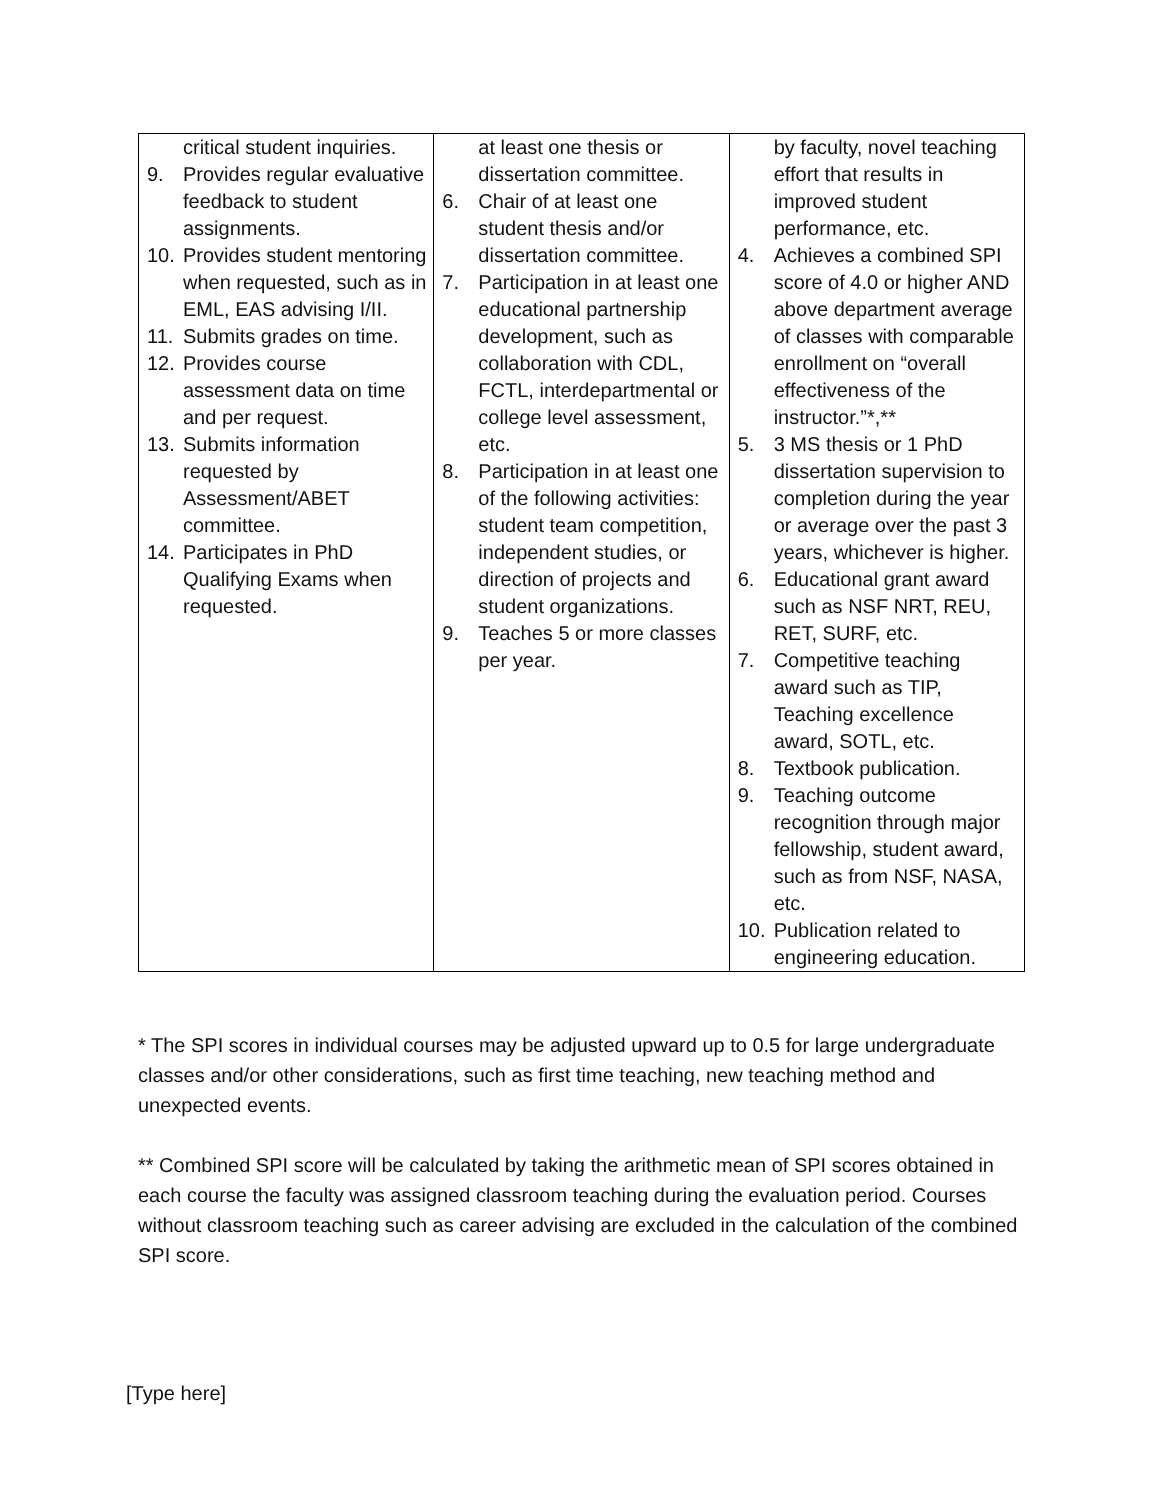| critical student inquiries. 9. Provides regular evaluative feedback to student assignments. 10. Provides student mentoring when requested, such as in EML, EAS advising I/II. 11. Submits grades on time. 12. Provides course assessment data on time and per request. 13. Submits information requested by Assessment/ABET committee. 14. Participates in PhD Qualifying Exams when requested. | at least one thesis or dissertation committee. 6. Chair of at least one student thesis and/or dissertation committee. 7. Participation in at least one educational partnership development, such as collaboration with CDL, FCTL, interdepartmental or college level assessment, etc. 8. Participation in at least one of the following activities: student team competition, independent studies, or direction of projects and student organizations. 9. Teaches 5 or more classes per year. | by faculty, novel teaching effort that results in improved student performance, etc. 4. Achieves a combined SPI score of 4.0 or higher AND above department average of classes with comparable enrollment on “overall effectiveness of the instructor.”*,** 5. 3 MS thesis or 1 PhD dissertation supervision to completion during the year or average over the past 3 years, whichever is higher. 6. Educational grant award such as NSF NRT, REU, RET, SURF, etc. 7. Competitive teaching award such as TIP, Teaching excellence award, SOTL, etc. 8. Textbook publication. 9. Teaching outcome recognition through major fellowship, student award, such as from NSF, NASA, etc. 10. Publication related to engineering education. |
* The SPI scores in individual courses may be adjusted upward up to 0.5 for large undergraduate classes and/or other considerations, such as first time teaching, new teaching method and unexpected events.
** Combined SPI score will be calculated by taking the arithmetic mean of SPI scores obtained in each course the faculty was assigned classroom teaching during the evaluation period. Courses without classroom teaching such as career advising are excluded in the calculation of the combined SPI score.
[Type here]